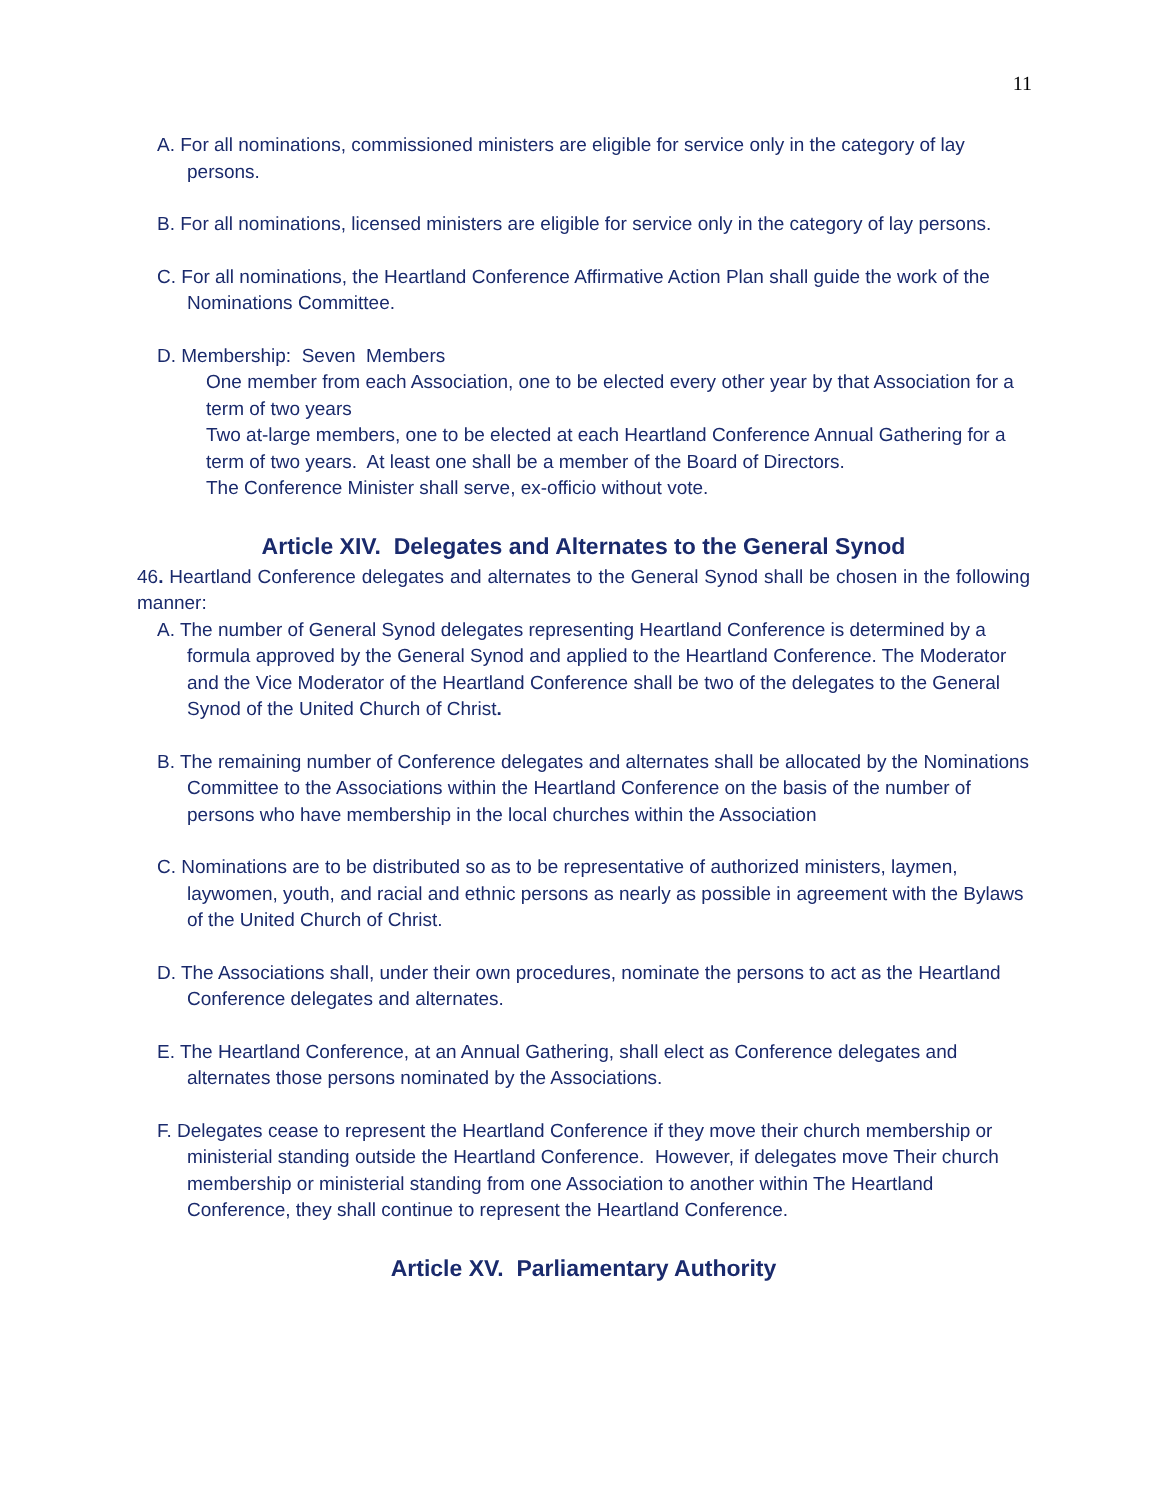11
A. For all nominations, commissioned ministers are eligible for service only in the category of lay persons.
B. For all nominations, licensed ministers are eligible for service only in the category of lay persons.
C. For all nominations, the Heartland Conference Affirmative Action Plan shall guide the work of the Nominations Committee.
D. Membership: Seven Members
One member from each Association, one to be elected every other year by that Association for a term of two years
Two at-large members, one to be elected at each Heartland Conference Annual Gathering for a term of two years. At least one shall be a member of the Board of Directors.
The Conference Minister shall serve, ex-officio without vote.
Article XIV. Delegates and Alternates to the General Synod
46. Heartland Conference delegates and alternates to the General Synod shall be chosen in the following manner:
A. The number of General Synod delegates representing Heartland Conference is determined by a formula approved by the General Synod and applied to the Heartland Conference. The Moderator and the Vice Moderator of the Heartland Conference shall be two of the delegates to the General Synod of the United Church of Christ.
B. The remaining number of Conference delegates and alternates shall be allocated by the Nominations Committee to the Associations within the Heartland Conference on the basis of the number of persons who have membership in the local churches within the Association
C. Nominations are to be distributed so as to be representative of authorized ministers, laymen, laywomen, youth, and racial and ethnic persons as nearly as possible in agreement with the Bylaws of the United Church of Christ.
D. The Associations shall, under their own procedures, nominate the persons to act as the Heartland Conference delegates and alternates.
E. The Heartland Conference, at an Annual Gathering, shall elect as Conference delegates and alternates those persons nominated by the Associations.
F. Delegates cease to represent the Heartland Conference if they move their church membership or ministerial standing outside the Heartland Conference. However, if delegates move Their church membership or ministerial standing from one Association to another within The Heartland Conference, they shall continue to represent the Heartland Conference.
Article XV. Parliamentary Authority